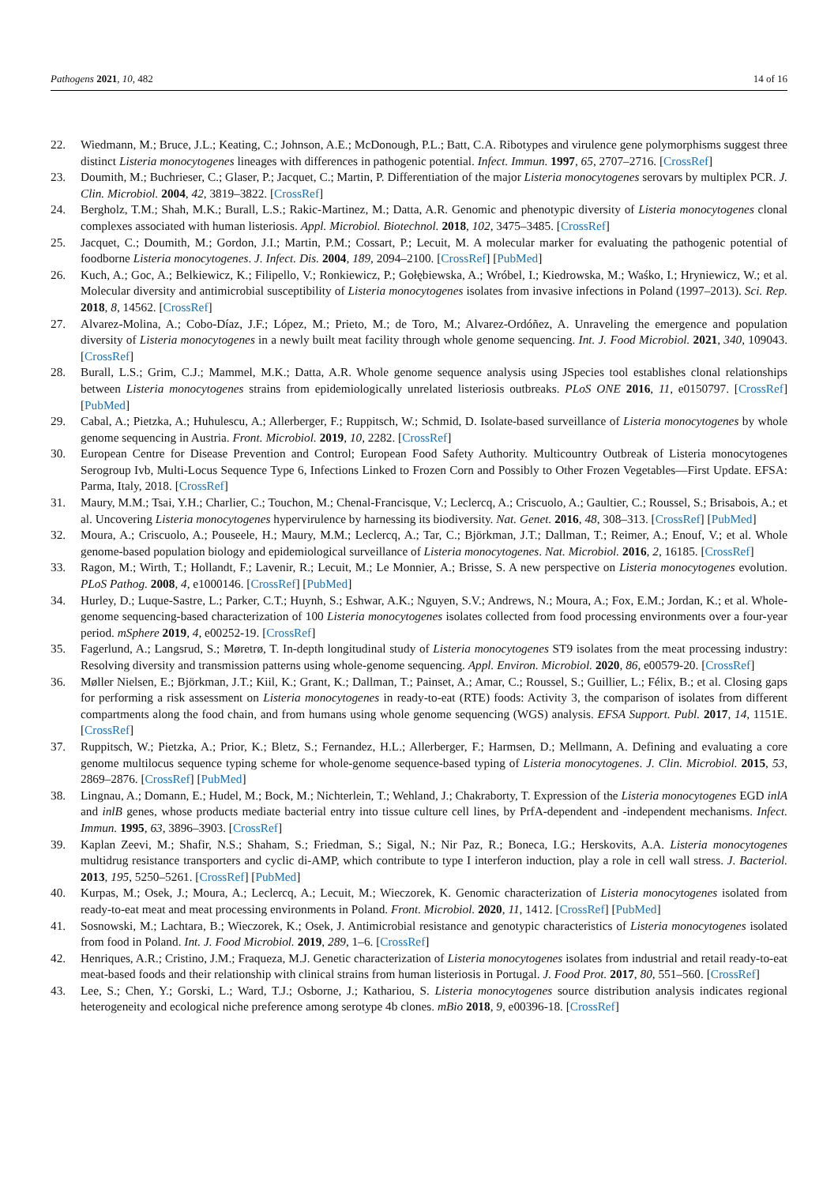Pathogens 2021, 10, 482 14 of 16
22. Wiedmann, M.; Bruce, J.L.; Keating, C.; Johnson, A.E.; McDonough, P.L.; Batt, C.A. Ribotypes and virulence gene polymorphisms suggest three distinct Listeria monocytogenes lineages with differences in pathogenic potential. Infect. Immun. 1997, 65, 2707–2716. [CrossRef]
23. Doumith, M.; Buchrieser, C.; Glaser, P.; Jacquet, C.; Martin, P. Differentiation of the major Listeria monocytogenes serovars by multiplex PCR. J. Clin. Microbiol. 2004, 42, 3819–3822. [CrossRef]
24. Bergholz, T.M.; Shah, M.K.; Burall, L.S.; Rakic-Martinez, M.; Datta, A.R. Genomic and phenotypic diversity of Listeria monocytogenes clonal complexes associated with human listeriosis. Appl. Microbiol. Biotechnol. 2018, 102, 3475–3485. [CrossRef]
25. Jacquet, C.; Doumith, M.; Gordon, J.I.; Martin, P.M.; Cossart, P.; Lecuit, M. A molecular marker for evaluating the pathogenic potential of foodborne Listeria monocytogenes. J. Infect. Dis. 2004, 189, 2094–2100. [CrossRef] [PubMed]
26. Kuch, A.; Goc, A.; Belkiewicz, K.; Filipello, V.; Ronkiewicz, P.; Gołębiewska, A.; Wróbel, I.; Kiedrowska, M.; Waśko, I.; Hryniewicz, W.; et al. Molecular diversity and antimicrobial susceptibility of Listeria monocytogenes isolates from invasive infections in Poland (1997–2013). Sci. Rep. 2018, 8, 14562. [CrossRef]
27. Alvarez-Molina, A.; Cobo-Díaz, J.F.; López, M.; Prieto, M.; de Toro, M.; Alvarez-Ordóñez, A. Unraveling the emergence and population diversity of Listeria monocytogenes in a newly built meat facility through whole genome sequencing. Int. J. Food Microbiol. 2021, 340, 109043. [CrossRef]
28. Burall, L.S.; Grim, C.J.; Mammel, M.K.; Datta, A.R. Whole genome sequence analysis using JSpecies tool establishes clonal relationships between Listeria monocytogenes strains from epidemiologically unrelated listeriosis outbreaks. PLoS ONE 2016, 11, e0150797. [CrossRef] [PubMed]
29. Cabal, A.; Pietzka, A.; Huhulescu, A.; Allerberger, F.; Ruppitsch, W.; Schmid, D. Isolate-based surveillance of Listeria monocytogenes by whole genome sequencing in Austria. Front. Microbiol. 2019, 10, 2282. [CrossRef]
30. European Centre for Disease Prevention and Control; European Food Safety Authority. Multicountry Outbreak of Listeria monocytogenes Serogroup Ivb, Multi-Locus Sequence Type 6, Infections Linked to Frozen Corn and Possibly to Other Frozen Vegetables—First Update. EFSA: Parma, Italy, 2018. [CrossRef]
31. Maury, M.M.; Tsai, Y.H.; Charlier, C.; Touchon, M.; Chenal-Francisque, V.; Leclercq, A.; Criscuolo, A.; Gaultier, C.; Roussel, S.; Brisabois, A.; et al. Uncovering Listeria monocytogenes hypervirulence by harnessing its biodiversity. Nat. Genet. 2016, 48, 308–313. [CrossRef] [PubMed]
32. Moura, A.; Criscuolo, A.; Pouseele, H.; Maury, M.M.; Leclercq, A.; Tar, C.; Björkman, J.T.; Dallman, T.; Reimer, A.; Enouf, V.; et al. Whole genome-based population biology and epidemiological surveillance of Listeria monocytogenes. Nat. Microbiol. 2016, 2, 16185. [CrossRef]
33. Ragon, M.; Wirth, T.; Hollandt, F.; Lavenir, R.; Lecuit, M.; Le Monnier, A.; Brisse, S. A new perspective on Listeria monocytogenes evolution. PLoS Pathog. 2008, 4, e1000146. [CrossRef] [PubMed]
34. Hurley, D.; Luque-Sastre, L.; Parker, C.T.; Huynh, S.; Eshwar, A.K.; Nguyen, S.V.; Andrews, N.; Moura, A.; Fox, E.M.; Jordan, K.; et al. Whole-genome sequencing-based characterization of 100 Listeria monocytogenes isolates collected from food processing environments over a four-year period. mSphere 2019, 4, e00252-19. [CrossRef]
35. Fagerlund, A.; Langsrud, S.; Møretrø, T. In-depth longitudinal study of Listeria monocytogenes ST9 isolates from the meat processing industry: Resolving diversity and transmission patterns using whole-genome sequencing. Appl. Environ. Microbiol. 2020, 86, e00579-20. [CrossRef]
36. Møller Nielsen, E.; Björkman, J.T.; Kiil, K.; Grant, K.; Dallman, T.; Painset, A.; Amar, C.; Roussel, S.; Guillier, L.; Félix, B.; et al. Closing gaps for performing a risk assessment on Listeria monocytogenes in ready-to-eat (RTE) foods: Activity 3, the comparison of isolates from different compartments along the food chain, and from humans using whole genome sequencing (WGS) analysis. EFSA Support. Publ. 2017, 14, 1151E. [CrossRef]
37. Ruppitsch, W.; Pietzka, A.; Prior, K.; Bletz, S.; Fernandez, H.L.; Allerberger, F.; Harmsen, D.; Mellmann, A. Defining and evaluating a core genome multilocus sequence typing scheme for whole-genome sequence-based typing of Listeria monocytogenes. J. Clin. Microbiol. 2015, 53, 2869–2876. [CrossRef] [PubMed]
38. Lingnau, A.; Domann, E.; Hudel, M.; Bock, M.; Nichterlein, T.; Wehland, J.; Chakraborty, T. Expression of the Listeria monocytogenes EGD inlA and inlB genes, whose products mediate bacterial entry into tissue culture cell lines, by PrfA-dependent and -independent mechanisms. Infect. Immun. 1995, 63, 3896–3903. [CrossRef]
39. Kaplan Zeevi, M.; Shafir, N.S.; Shaham, S.; Friedman, S.; Sigal, N.; Nir Paz, R.; Boneca, I.G.; Herskovits, A.A. Listeria monocytogenes multidrug resistance transporters and cyclic di-AMP, which contribute to type I interferon induction, play a role in cell wall stress. J. Bacteriol. 2013, 195, 5250–5261. [CrossRef] [PubMed]
40. Kurpas, M.; Osek, J.; Moura, A.; Leclercq, A.; Lecuit, M.; Wieczorek, K. Genomic characterization of Listeria monocytogenes isolated from ready-to-eat meat and meat processing environments in Poland. Front. Microbiol. 2020, 11, 1412. [CrossRef] [PubMed]
41. Sosnowski, M.; Lachtara, B.; Wieczorek, K.; Osek, J. Antimicrobial resistance and genotypic characteristics of Listeria monocytogenes isolated from food in Poland. Int. J. Food Microbiol. 2019, 289, 1–6. [CrossRef]
42. Henriques, A.R.; Cristino, J.M.; Fraqueza, M.J. Genetic characterization of Listeria monocytogenes isolates from industrial and retail ready-to-eat meat-based foods and their relationship with clinical strains from human listeriosis in Portugal. J. Food Prot. 2017, 80, 551–560. [CrossRef]
43. Lee, S.; Chen, Y.; Gorski, L.; Ward, T.J.; Osborne, J.; Kathariou, S. Listeria monocytogenes source distribution analysis indicates regional heterogeneity and ecological niche preference among serotype 4b clones. mBio 2018, 9, e00396-18. [CrossRef]